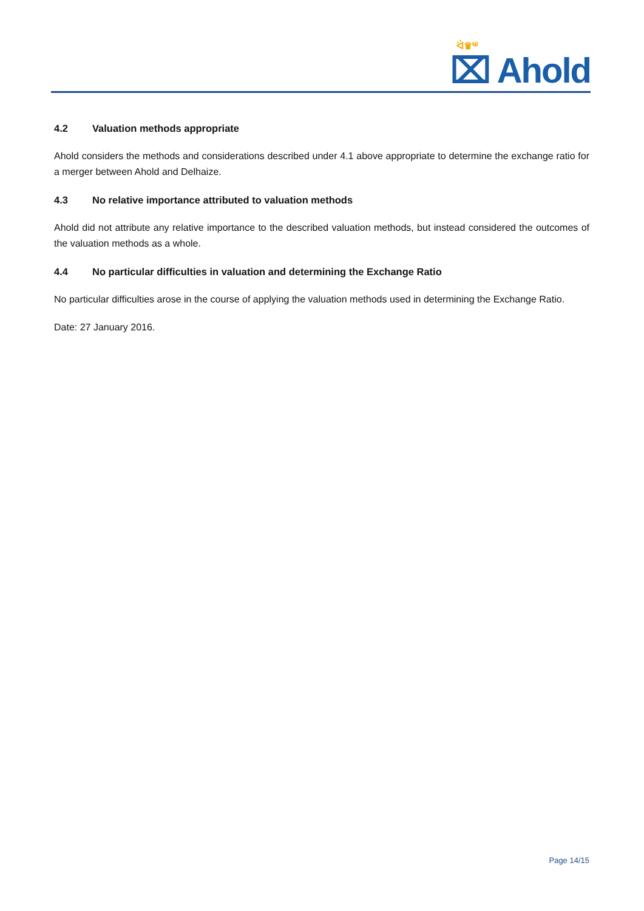ᐛ♛ᐜ
⌧ Ahold
4.2 Valuation methods appropriate
Ahold considers the methods and considerations described under 4.1 above appropriate to determine the exchange ratio for a merger between Ahold and Delhaize.
4.3 No relative importance attributed to valuation methods
Ahold did not attribute any relative importance to the described valuation methods, but instead considered the outcomes of the valuation methods as a whole.
4.4 No particular difficulties in valuation and determining the Exchange Ratio
No particular difficulties arose in the course of applying the valuation methods used in determining the Exchange Ratio.
Date: 27 January 2016.
Page 14/15